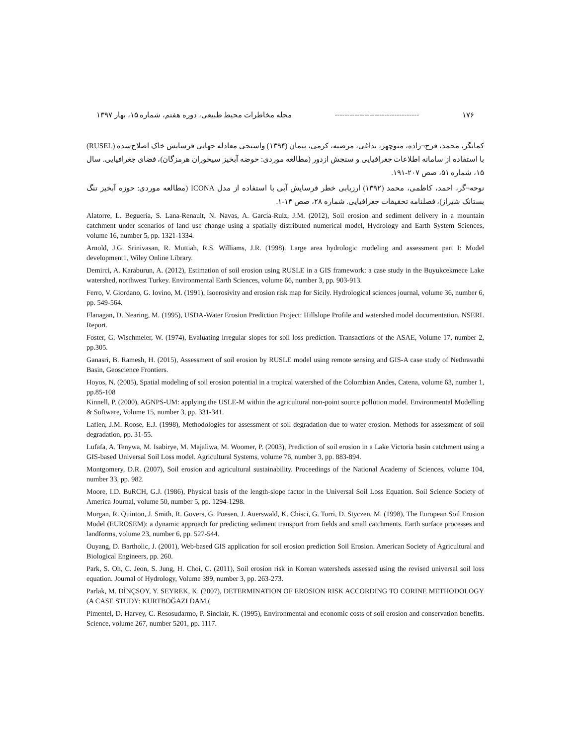۱۷۶ ---------------------------------- مجله مخاطرات محیط طبیعی، دوره هفتم، شماره ۱۵، بهار ۱۳۹۷
کمانگر، محمد، فرج¬زاده، منوچهر، بداغی، مرضیه، کرمی، پیمان (۱۳۹۴) واسنجی معادله جهانی فرسایش خاک اصلاح‌شده (RUSEL) با استفاده از سامانه اطلاعات جغرافیایی و سنجش ازدور (مطالعه موردی: حوضه آبخیز سیخوران هرمزگان)، فضای جغرافیایی. سال ۱۵، شماره ۵۱، صص ۲۰۷-۱۹۱.
نوحه¬گر، احمد، کاظمی، محمد (۱۳۹۲) ارزیابی خطر فرسایش آبی با استفاده از مدل ICONA (مطالعه موردی: حوزه آبخیز تنگ بستانک شیراز)، فصلنامه تحقیقات جغرافیایی. شماره ۲۸، صص ۱۴-۱.
Alatorre, L. Beguería, S. Lana-Renault, N. Navas, A. García-Ruiz, J.M. (2012), Soil erosion and sediment delivery in a mountain catchment under scenarios of land use change using a spatially distributed numerical model, Hydrology and Earth System Sciences, volume 16, number 5, pp. 1321-1334.
Arnold, J.G. Srinivasan, R. Muttiah, R.S. Williams, J.R. (1998). Large area hydrologic modeling and assessment part I: Model development1, Wiley Online Library.
Demirci, A. Karaburun, A. (2012), Estimation of soil erosion using RUSLE in a GIS framework: a case study in the Buyukcekmece Lake watershed, northwest Turkey. Environmental Earth Sciences, volume 66, number 3, pp. 903-913.
Ferro, V. Giordano, G. Iovino, M. (1991), Isoerosivity and erosion risk map for Sicily. Hydrological sciences journal, volume 36, number 6, pp. 549-564.
Flanagan, D. Nearing, M. (1995), USDA-Water Erosion Prediction Project: Hillslope Profile and watershed model documentation, NSERL Report.
Foster, G. Wischmeier, W. (1974), Evaluating irregular slopes for soil loss prediction. Transactions of the ASAE, Volume 17, number 2, pp.305.
Ganasri, B. Ramesh, H. (2015), Assessment of soil erosion by RUSLE model using remote sensing and GIS-A case study of Nethravathi Basin, Geoscience Frontiers.
Hoyos, N. (2005), Spatial modeling of soil erosion potential in a tropical watershed of the Colombian Andes, Catena, volume 63, number 1, pp.85-108
Kinnell, P. (2000), AGNPS-UM: applying the USLE-M within the agricultural non-point source pollution model. Environmental Modelling & Software, Volume 15, number 3, pp. 331-341.
Laflen, J.M. Roose, E.J. (1998), Methodologies for assessment of soil degradation due to water erosion. Methods for assessment of soil degradation, pp. 31-55.
Lufafa, A. Tenywa, M. Isabirye, M. Majaliwa, M. Woomer, P. (2003), Prediction of soil erosion in a Lake Victoria basin catchment using a GIS-based Universal Soil Loss model. Agricultural Systems, volume 76, number 3, pp. 883-894.
Montgomery, D.R. (2007), Soil erosion and agricultural sustainability. Proceedings of the National Academy of Sciences, volume 104, number 33, pp. 982.
Moore, I.D. BuRCH, G.J. (1986), Physical basis of the length-slope factor in the Universal Soil Loss Equation. Soil Science Society of America Journal, volume 50, number 5, pp. 1294-1298.
Morgan, R. Quinton, J. Smith, R. Govers, G. Poesen, J. Auerswald, K. Chisci, G. Torri, D. Styczen, M. (1998), The European Soil Erosion Model (EUROSEM): a dynamic approach for predicting sediment transport from fields and small catchments. Earth surface processes and landforms, volume 23, number 6, pp. 527-544.
Ouyang, D. Bartholic, J. (2001), Web-based GIS application for soil erosion prediction Soil Erosion. American Society of Agricultural and Biological Engineers, pp. 260.
Park, S. Oh, C. Jeon, S. Jung, H. Choi, C. (2011), Soil erosion risk in Korean watersheds assessed using the revised universal soil loss equation. Journal of Hydrology, Volume 399, number 3, pp. 263-273.
Parlak, M. DİNÇSOY, Y. SEYREK, K. (2007), DETERMINATION OF EROSION RISK ACCORDING TO CORINE METHODOLOGY (A CASE STUDY: KURTBOĞAZI DAM.(
Pimentel, D. Harvey, C. Resosudarmo, P. Sinclair, K. (1995), Environmental and economic costs of soil erosion and conservation benefits. Science, volume 267, number 5201, pp. 1117.